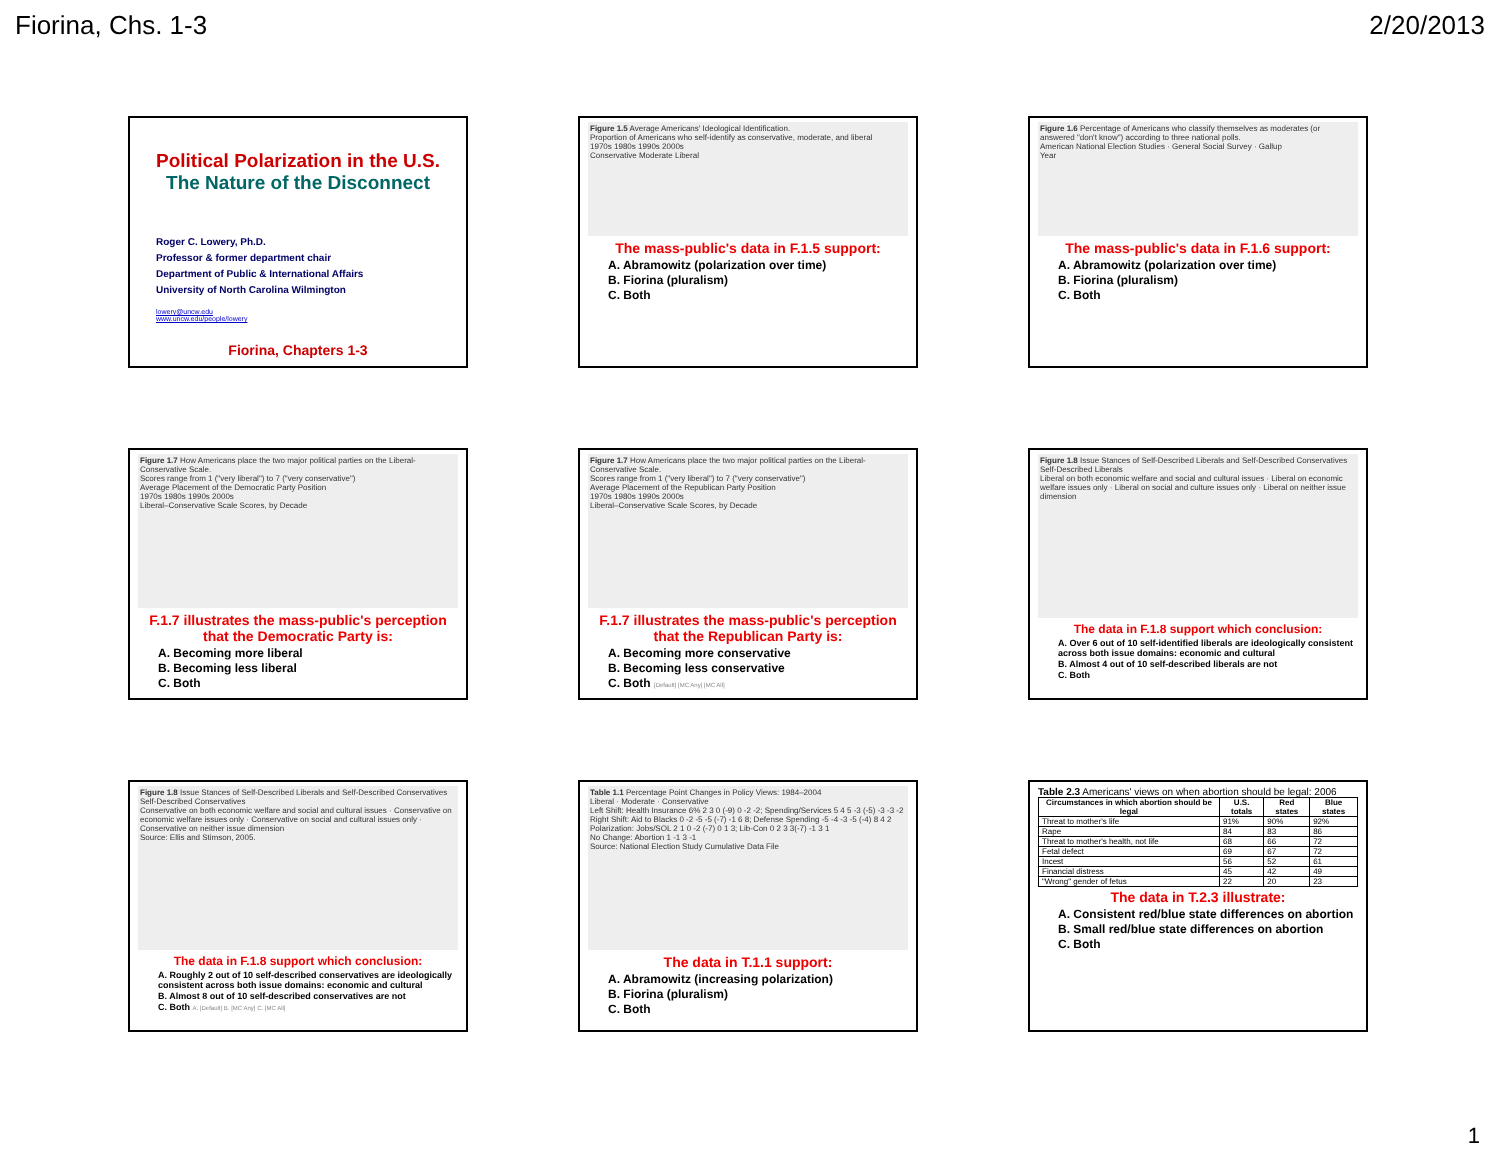Fiorina, Chs. 1-3 2/20/2013
Political Polarization in the U.S.
The Nature of the Disconnect
Roger C. Lowery, Ph.D.
Professor & former department chair
Department of Public & International Affairs
University of North Carolina Wilmington
lowery@uncw.edu
www.uncw.edu/people/lowery
Fiorina, Chapters 1-3
Figure 1.5 Average Americans' Ideological Identification.
Proportion of Americans who self-identify as conservative, moderate, and liberal
1970s 1980s 1990s 2000s
Conservative Moderate Liberal
The mass-public's data in F.1.5 support:
A. Abramowitz (polarization over time)
B. Fiorina (pluralism)
C. Both
Figure 1.6 Percentage of Americans who classify themselves as moderates (or answered "don't know") according to three national polls.
American National Election Studies · General Social Survey · Gallup
Year
The mass-public's data in F.1.6 support:
A. Abramowitz (polarization over time)
B. Fiorina (pluralism)
C. Both
Figure 1.7 How Americans place the two major political parties on the Liberal-Conservative Scale.
Scores range from 1 ("very liberal") to 7 ("very conservative")
Average Placement of the Democratic Party Position
1970s 1980s 1990s 2000s
Liberal–Conservative Scale Scores, by Decade
F.1.7 illustrates the mass-public's perception that the Democratic Party is:
A. Becoming more liberal
B. Becoming less liberal
C. Both
Figure 1.7 How Americans place the two major political parties on the Liberal-Conservative Scale.
Scores range from 1 ("very liberal") to 7 ("very conservative")
Average Placement of the Republican Party Position
1970s 1980s 1990s 2000s
Liberal–Conservative Scale Scores, by Decade
F.1.7 illustrates the mass-public's perception that the Republican Party is:
A. Becoming more conservative
B. Becoming less conservative
C. Both [Default] [MC Any] [MC All]
Figure 1.8 Issue Stances of Self-Described Liberals and Self-Described Conservatives
Self-Described Liberals
Liberal on both economic welfare and social and cultural issues · Liberal on economic welfare issues only · Liberal on social and culture issues only · Liberal on neither issue dimension
The data in F.1.8 support which conclusion:
A. Over 6 out of 10 self-identified liberals are ideologically consistent across both issue domains: economic and cultural
B. Almost 4 out of 10 self-described liberals are not
C. Both
Figure 1.8 Issue Stances of Self-Described Liberals and Self-Described Conservatives
Self-Described Conservatives
Conservative on both economic welfare and social and cultural issues · Conservative on economic welfare issues only · Conservative on social and cultural issues only · Conservative on neither issue dimension
Source: Ellis and Stimson, 2005.
The data in F.1.8 support which conclusion:
A. Roughly 2 out of 10 self-described conservatives are ideologically consistent across both issue domains: economic and cultural
B. Almost 8 out of 10 self-described conservatives are not
C. Both A. [Default] B. [MC Any] C. [MC All]
Table 1.1 Percentage Point Changes in Policy Views: 1984–2004
Liberal · Moderate · Conservative
Left Shift: Health Insurance 6% 2 3 0 (-9) 0 -2 -2; Spending/Services 5 4 5 -3 (-5) -3 -3 -2
Right Shift: Aid to Blacks 0 -2 -5 -5 (-7) -1 6 8; Defense Spending -5 -4 -3 -5 (-4) 8 4 2
Polarization: Jobs/SOL 2 1 0 -2 (-7) 0 1 3; Lib-Con 0 2 3 3(-7) -1 3 1
No Change: Abortion 1 -1 3 -1
Source: National Election Study Cumulative Data File
The data in T.1.1 support:
A. Abramowitz (increasing polarization)
B. Fiorina (pluralism)
C. Both
Table 2.3 Americans' views on when abortion should be legal: 2006
| Circumstances in which abortion should be legal | U.S. totals | Red states | Blue states |
| --- | --- | --- | --- |
| Threat to mother's life | 91% | 90% | 92% |
| Rape | 84 | 83 | 86 |
| Threat to mother's health, not life | 68 | 66 | 72 |
| Fetal defect | 69 | 67 | 72 |
| Incest | 56 | 52 | 61 |
| Financial distress | 45 | 42 | 49 |
| "Wrong" gender of fetus | 22 | 20 | 23 |
The data in T.2.3 illustrate:
A. Consistent red/blue state differences on abortion
B. Small red/blue state differences on abortion
C. Both
1